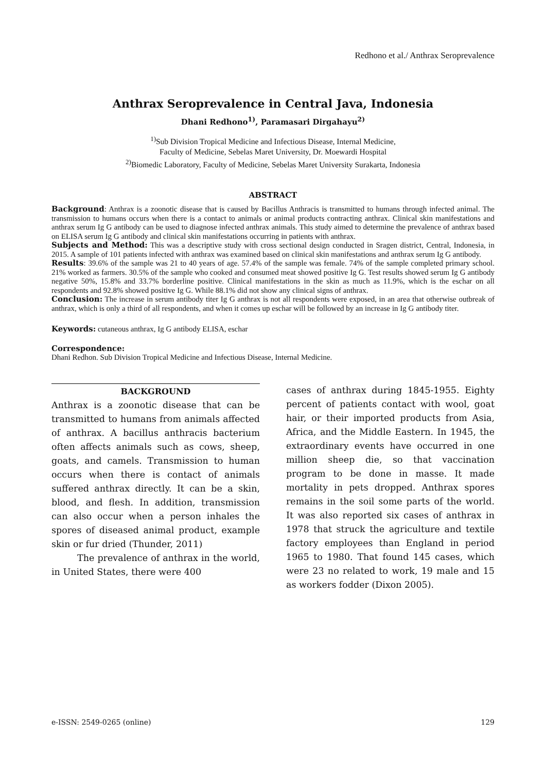Redhono et al./ Anthrax Seroprevalence
Anthrax Seroprevalence in Central Java, Indonesia
Dhani Redhono<sup>1)</sup>, Paramasari Dirgahayu<sup>2)</sup>
<sup>1)</sup> Sub Division Tropical Medicine and Infectious Disease, Internal Medicine,
Faculty of Medicine, Sebelas Maret University, Dr. Moewardi Hospital
<sup>2)</sup> Biomedic Laboratory, Faculty of Medicine, Sebelas Maret University Surakarta, Indonesia
ABSTRACT
Background: Anthrax is a zoonotic disease that is caused by Bacillus Anthracis is transmitted to humans through infected animal. The transmission to humans occurs when there is a contact to animals or animal products contracting anthrax. Clinical skin manifestations and anthrax serum Ig G antibody can be used to diagnose infected anthrax animals. This study aimed to determine the prevalence of anthrax based on ELISA serum Ig G antibody and clinical skin manifestations occurring in patients with anthrax.
Subjects and Method: This was a descriptive study with cross sectional design conducted in Sragen district, Central, Indonesia, in 2015. A sample of 101 patients infected with anthrax was examined based on clinical skin manifestations and anthrax serum Ig G antibody.
Results: 39.6% of the sample was 21 to 40 years of age. 57.4% of the sample was female. 74% of the sample completed primary school. 21% worked as farmers. 30.5% of the sample who cooked and consumed meat showed positive Ig G. Test results showed serum Ig G antibody negative 50%, 15.8% and 33.7% borderline positive. Clinical manifestations in the skin as much as 11.9%, which is the eschar on all respondents and 92.8% showed positive Ig G. While 88.1% did not show any clinical signs of anthrax.
Conclusion: The increase in serum antibody titer Ig G anthrax is not all respondents were exposed, in an area that otherwise outbreak of anthrax, which is only a third of all respondents, and when it comes up eschar will be followed by an increase in Ig G antibody titer.
Keywords: cutaneous anthrax, Ig G antibody ELISA, eschar
Correspondence:
Dhani Redhon. Sub Division Tropical Medicine and Infectious Disease, Internal Medicine.
BACKGROUND
Anthrax is a zoonotic disease that can be transmitted to humans from animals affected of anthrax. A bacillus anthracis bacterium often affects animals such as cows, sheep, goats, and camels. Transmission to human occurs when there is contact of animals suffered anthrax directly. It can be a skin, blood, and flesh. In addition, transmission can also occur when a person inhales the spores of diseased animal product, example skin or fur dried (Thunder, 2011)
The prevalence of anthrax in the world, in United States, there were 400
cases of anthrax during 1845-1955. Eighty percent of patients contact with wool, goat hair, or their imported products from Asia, Africa, and the Middle Eastern. In 1945, the extraordinary events have occurred in one million sheep die, so that vaccination program to be done in masse. It made mortality in pets dropped. Anthrax spores remains in the soil some parts of the world. It was also reported six cases of anthrax in 1978 that struck the agriculture and textile factory employees than England in period 1965 to 1980. That found 145 cases, which were 23 no related to work, 19 male and 15 as workers fodder (Dixon 2005).
e-ISSN: 2549-0265 (online) 129